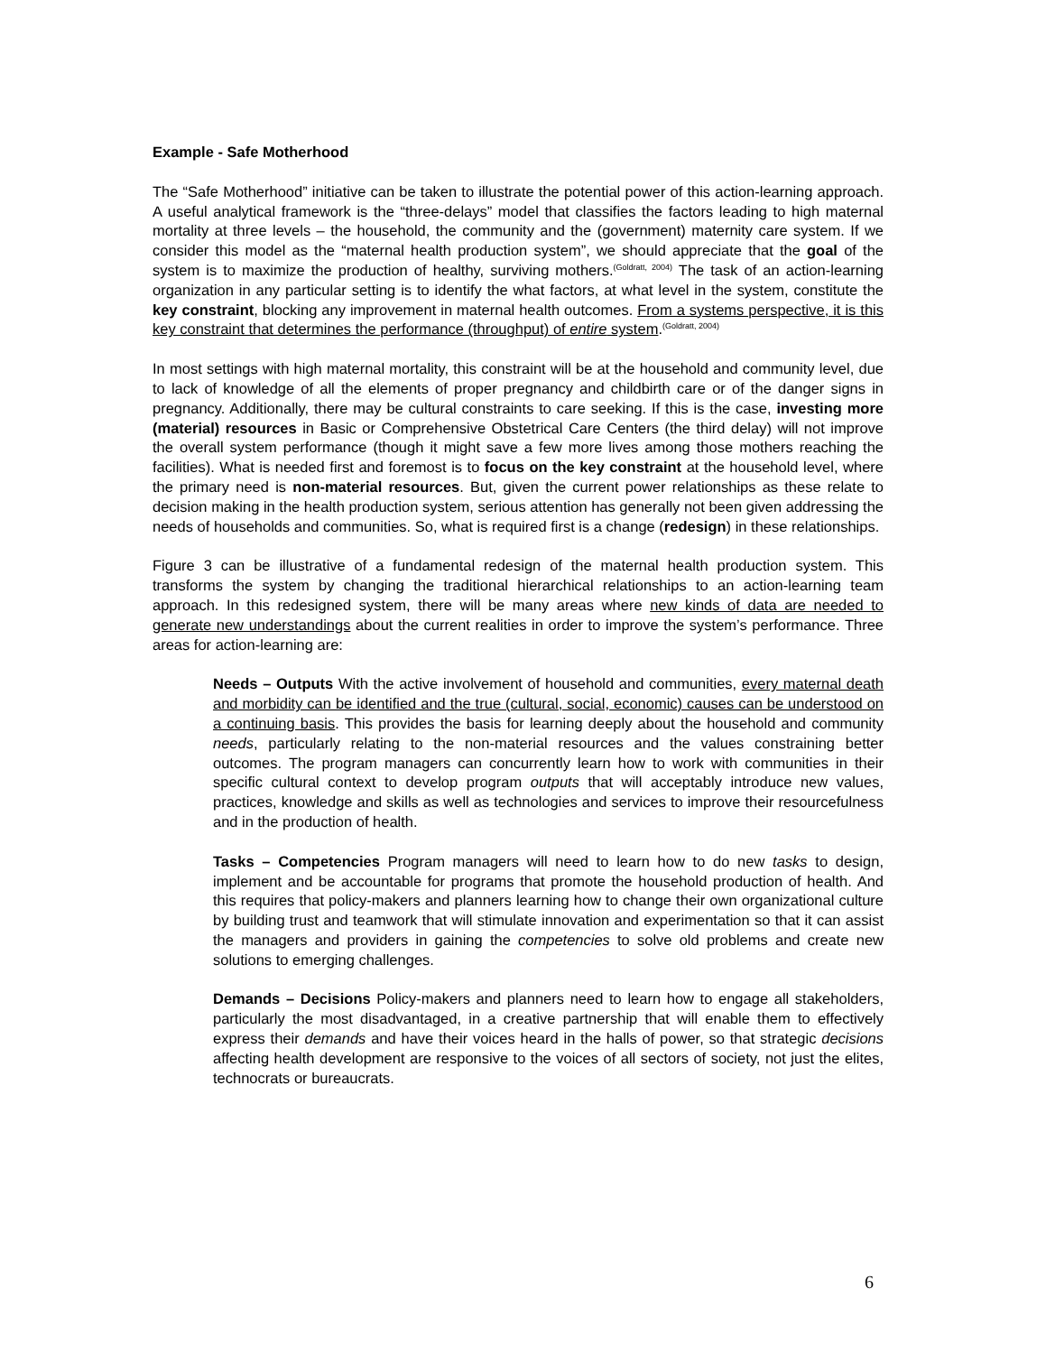Example - Safe Motherhood
The “Safe Motherhood” initiative can be taken to illustrate the potential power of this action-learning approach. A useful analytical framework is the “three-delays” model that classifies the factors leading to high maternal mortality at three levels – the household, the community and the (government) maternity care system. If we consider this model as the “maternal health production system”, we should appreciate that the goal of the system is to maximize the production of healthy, surviving mothers.<sup>(Goldratt, 2004)</sup> The task of an action-learning organization in any particular setting is to identify the what factors, at what level in the system, constitute the key constraint, blocking any improvement in maternal health outcomes. From a systems perspective, it is this key constraint that determines the performance (throughput) of entire system.<sup>(Goldratt, 2004)</sup>
In most settings with high maternal mortality, this constraint will be at the household and community level, due to lack of knowledge of all the elements of proper pregnancy and childbirth care or of the danger signs in pregnancy. Additionally, there may be cultural constraints to care seeking. If this is the case, investing more (material) resources in Basic or Comprehensive Obstetrical Care Centers (the third delay) will not improve the overall system performance (though it might save a few more lives among those mothers reaching the facilities). What is needed first and foremost is to focus on the key constraint at the household level, where the primary need is non-material resources. But, given the current power relationships as these relate to decision making in the health production system, serious attention has generally not been given addressing the needs of households and communities. So, what is required first is a change (redesign) in these relationships.
Figure 3 can be illustrative of a fundamental redesign of the maternal health production system. This transforms the system by changing the traditional hierarchical relationships to an action-learning team approach. In this redesigned system, there will be many areas where new kinds of data are needed to generate new understandings about the current realities in order to improve the system’s performance. Three areas for action-learning are:
Needs – Outputs With the active involvement of household and communities, every maternal death and morbidity can be identified and the true (cultural, social, economic) causes can be understood on a continuing basis. This provides the basis for learning deeply about the household and community needs, particularly relating to the non-material resources and the values constraining better outcomes. The program managers can concurrently learn how to work with communities in their specific cultural context to develop program outputs that will acceptably introduce new values, practices, knowledge and skills as well as technologies and services to improve their resourcefulness and in the production of health.
Tasks – Competencies Program managers will need to learn how to do new tasks to design, implement and be accountable for programs that promote the household production of health. And this requires that policy-makers and planners learning how to change their own organizational culture by building trust and teamwork that will stimulate innovation and experimentation so that it can assist the managers and providers in gaining the competencies to solve old problems and create new solutions to emerging challenges.
Demands – Decisions Policy-makers and planners need to learn how to engage all stakeholders, particularly the most disadvantaged, in a creative partnership that will enable them to effectively express their demands and have their voices heard in the halls of power, so that strategic decisions affecting health development are responsive to the voices of all sectors of society, not just the elites, technocrats or bureaucrats.
6